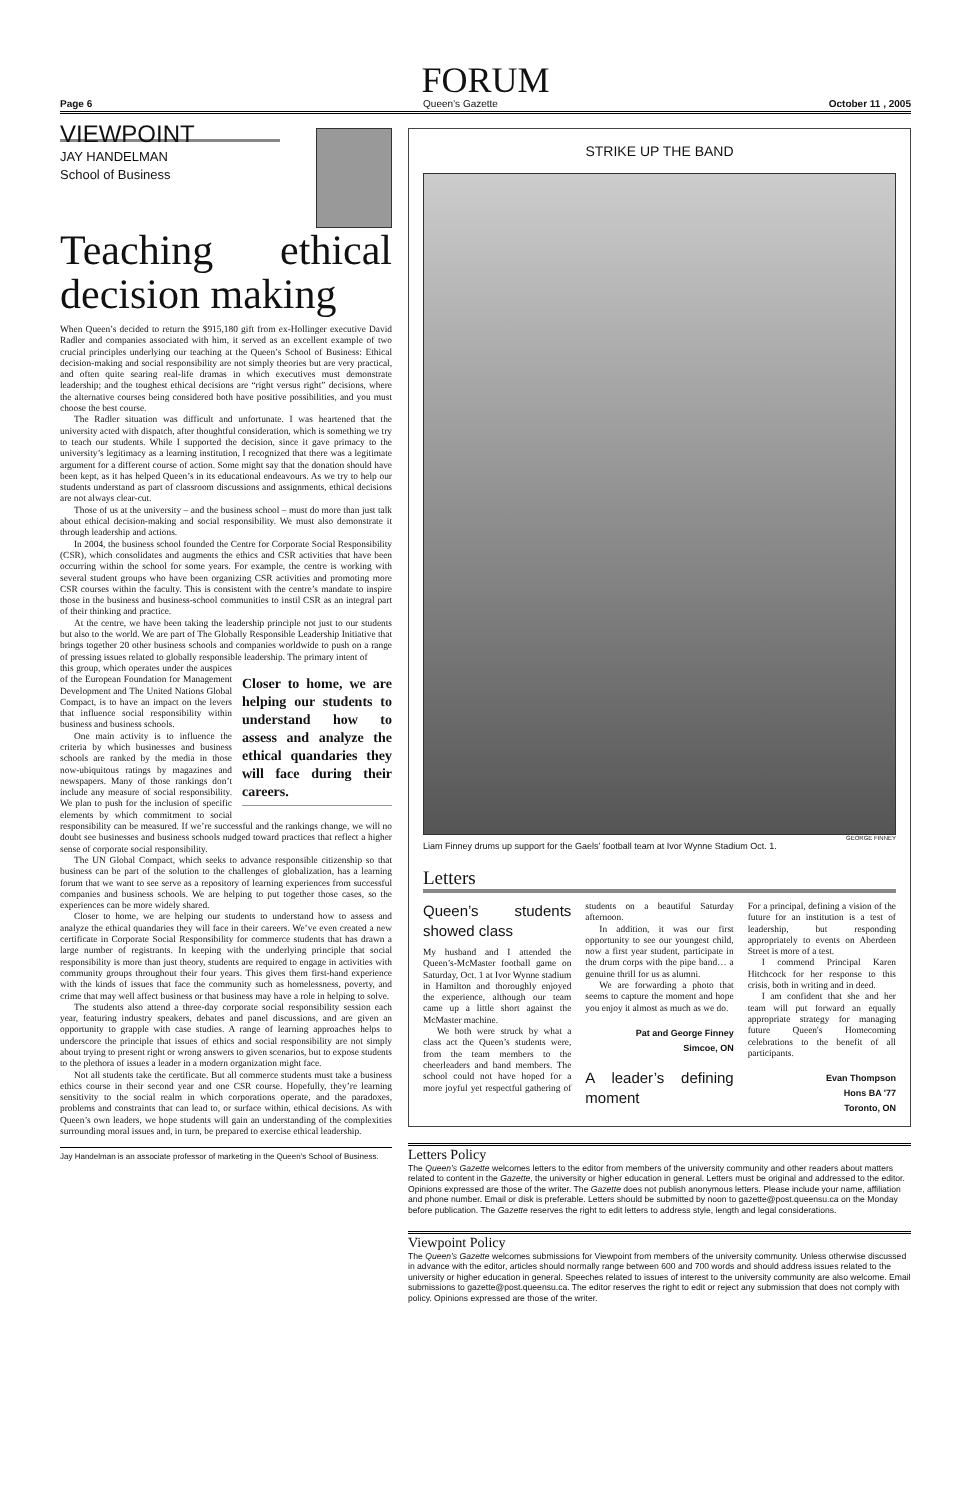FORUM
Page 6 Queen’s Gazette October 11 , 2005
VIEWPOINT
JAY HANDELMAN
School of Business
Teaching ethical decision making
When Queen’s decided to return the $915,180 gift from ex-Hollinger executive David Radler and companies associated with him, it served as an excellent example of two crucial principles underlying our teaching at the Queen’s School of Business: Ethical decision-making and social responsibility are not simply theories but are very practical, and often quite searing real-life dramas in which executives must demonstrate leadership; and the toughest ethical decisions are “right versus right” decisions, where the alternative courses being considered both have positive possibilities, and you must choose the best course.
The Radler situation was difficult and unfortunate. I was heartened that the university acted with dispatch, after thoughtful consideration, which is something we try to teach our students. While I supported the decision, since it gave primacy to the university’s legitimacy as a learning institution, I recognized that there was a legitimate argument for a different course of action. Some might say that the donation should have been kept, as it has helped Queen’s in its educational endeavours. As we try to help our students understand as part of classroom discussions and assignments, ethical decisions are not always clear-cut.
Those of us at the university – and the business school – must do more than just talk about ethical decision-making and social responsibility. We must also demonstrate it through leadership and actions.
In 2004, the business school founded the Centre for Corporate Social Responsibility (CSR), which consolidates and augments the ethics and CSR activities that have been occurring within the school for some years. For example, the centre is working with several student groups who have been organizing CSR activities and promoting more CSR courses within the faculty. This is consistent with the centre’s mandate to inspire those in the business and business-school communities to instil CSR as an integral part of their thinking and practice.
At the centre, we have been taking the leadership principle not just to our students but also to the world. We are part of The Globally Responsible Leadership Initiative that brings together 20 other business schools and companies worldwide to push on a range of pressing issues related to globally responsible leadership. The primary intent of
Closer to home, we are helping our students to understand how to assess and analyze the ethical quandaries they will face during their careers.
this group, which operates under the auspices of the European Foundation for Management Development and The United Nations Global Compact, is to have an impact on the levers that influence social responsibility within business and business schools.
One main activity is to influence the criteria by which businesses and business schools are ranked by the media in those now-ubiquitous ratings by magazines and newspapers. Many of those rankings don’t include any measure of social responsibility. We plan to push for the inclusion of specific elements by which commitment to social responsibility can be measured. If we’re successful and the rankings change, we will no doubt see businesses and business schools nudged toward practices that reflect a higher sense of corporate social responsibility.
The UN Global Compact, which seeks to advance responsible citizenship so that business can be part of the solution to the challenges of globalization, has a learning forum that we want to see serve as a repository of learning experiences from successful companies and business schools. We are helping to put together those cases, so the experiences can be more widely shared.
Closer to home, we are helping our students to understand how to assess and analyze the ethical quandaries they will face in their careers. We’ve even created a new certificate in Corporate Social Responsibility for commerce students that has drawn a large number of registrants. In keeping with the underlying principle that social responsibility is more than just theory, students are required to engage in activities with community groups throughout their four years. This gives them first-hand experience with the kinds of issues that face the community such as homelessness, poverty, and crime that may well affect business or that business may have a role in helping to solve.
The students also attend a three-day corporate social responsibility session each year, featuring industry speakers, debates and panel discussions, and are given an opportunity to grapple with case studies. A range of learning approaches helps to underscore the principle that issues of ethics and social responsibility are not simply about trying to present right or wrong answers to given scenarios, but to expose students to the plethora of issues a leader in a modern organization might face.
Not all students take the certificate. But all commerce students must take a business ethics course in their second year and one CSR course. Hopefully, they’re learning sensitivity to the social realm in which corporations operate, and the paradoxes, problems and constraints that can lead to, or surface within, ethical decisions. As with Queen’s own leaders, we hope students will gain an understanding of the complexities surrounding moral issues and, in turn, be prepared to exercise ethical leadership.
Jay Handelman is an associate professor of marketing in the Queen’s School of Business.
STRIKE UP THE BAND
GEORGE FINNEY
Liam Finney drums up support for the Gaels’ football team at Ivor Wynne Stadium Oct. 1.
Letters
Queen’s students showed class
My husband and I attended the Queen’s-McMaster football game on Saturday, Oct. 1 at Ivor Wynne stadium in Hamilton and thoroughly enjoyed the experience, although our team came up a little short against the McMaster machine.
We both were struck by what a class act the Queen’s students were, from the team members to the cheerleaders and band members. The school could not have hoped for a more joyful yet respectful gathering of students on a beautiful Saturday afternoon.
In addition, it was our first opportunity to see our youngest child, now a first year student, participate in the drum corps with the pipe band… a genuine thrill for us as alumni.
We are forwarding a photo that seems to capture the moment and hope you enjoy it almost as much as we do.
Pat and George Finney
Simcoe, ON
A leader’s defining moment
For a principal, defining a vision of the future for an institution is a test of leadership, but responding appropriately to events on Aberdeen Street is more of a test.
I commend Principal Karen Hitchcock for her response to this crisis, both in writing and in deed.
I am confident that she and her team will put forward an equally appropriate strategy for managing future Queen's Homecoming celebrations to the benefit of all participants.
Evan Thompson
Hons BA '77
Toronto, ON
Letters Policy
The Queen’s Gazette welcomes letters to the editor from members of the university community and other readers about matters related to content in the Gazette, the university or higher education in general. Letters must be original and addressed to the editor. Opinions expressed are those of the writer. The Gazette does not publish anonymous letters. Please include your name, affiliation and phone number. Email or disk is preferable. Letters should be submitted by noon to gazette@post.queensu.ca on the Monday before publication. The Gazette reserves the right to edit letters to address style, length and legal considerations.
Viewpoint Policy
The Queen’s Gazette welcomes submissions for Viewpoint from members of the university community. Unless otherwise discussed in advance with the editor, articles should normally range between 600 and 700 words and should address issues related to the university or higher education in general. Speeches related to issues of interest to the university community are also welcome. Email submissions to gazette@post.queensu.ca. The editor reserves the right to edit or reject any submission that does not comply with policy. Opinions expressed are those of the writer.